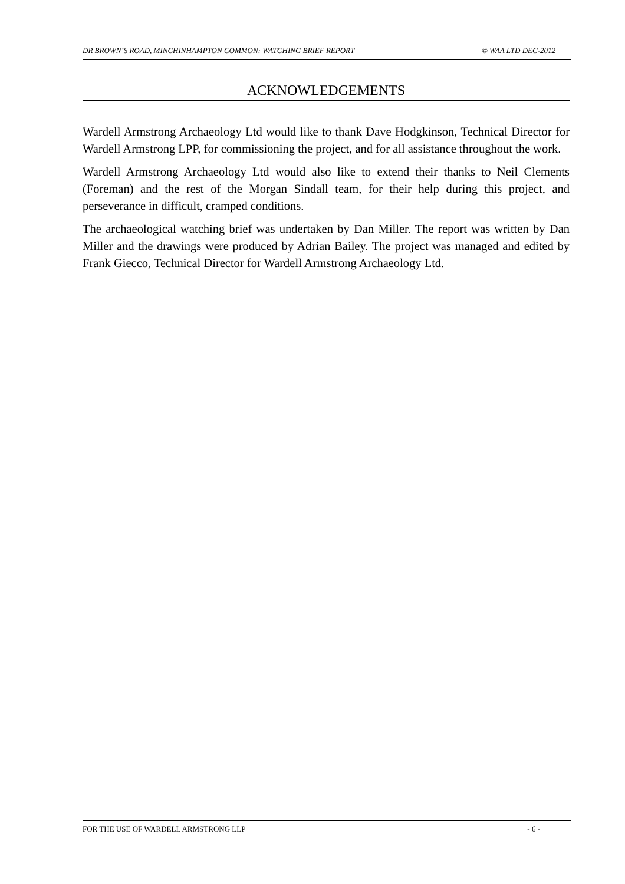DR BROWN’S ROAD, MINCHINHAMPTON COMMON: WATCHING BRIEF REPORT © WAA LTD DEC-2012
ACKNOWLEDGEMENTS
Wardell Armstrong Archaeology Ltd would like to thank Dave Hodgkinson, Technical Director for Wardell Armstrong LPP, for commissioning the project, and for all assistance throughout the work.
Wardell Armstrong Archaeology Ltd would also like to extend their thanks to Neil Clements (Foreman) and the rest of the Morgan Sindall team, for their help during this project, and perseverance in difficult, cramped conditions.
The archaeological watching brief was undertaken by Dan Miller. The report was written by Dan Miller and the drawings were produced by Adrian Bailey. The project was managed and edited by Frank Giecco, Technical Director for Wardell Armstrong Archaeology Ltd.
FOR THE USE OF WARDELL ARMSTRONG LLP - 6 -